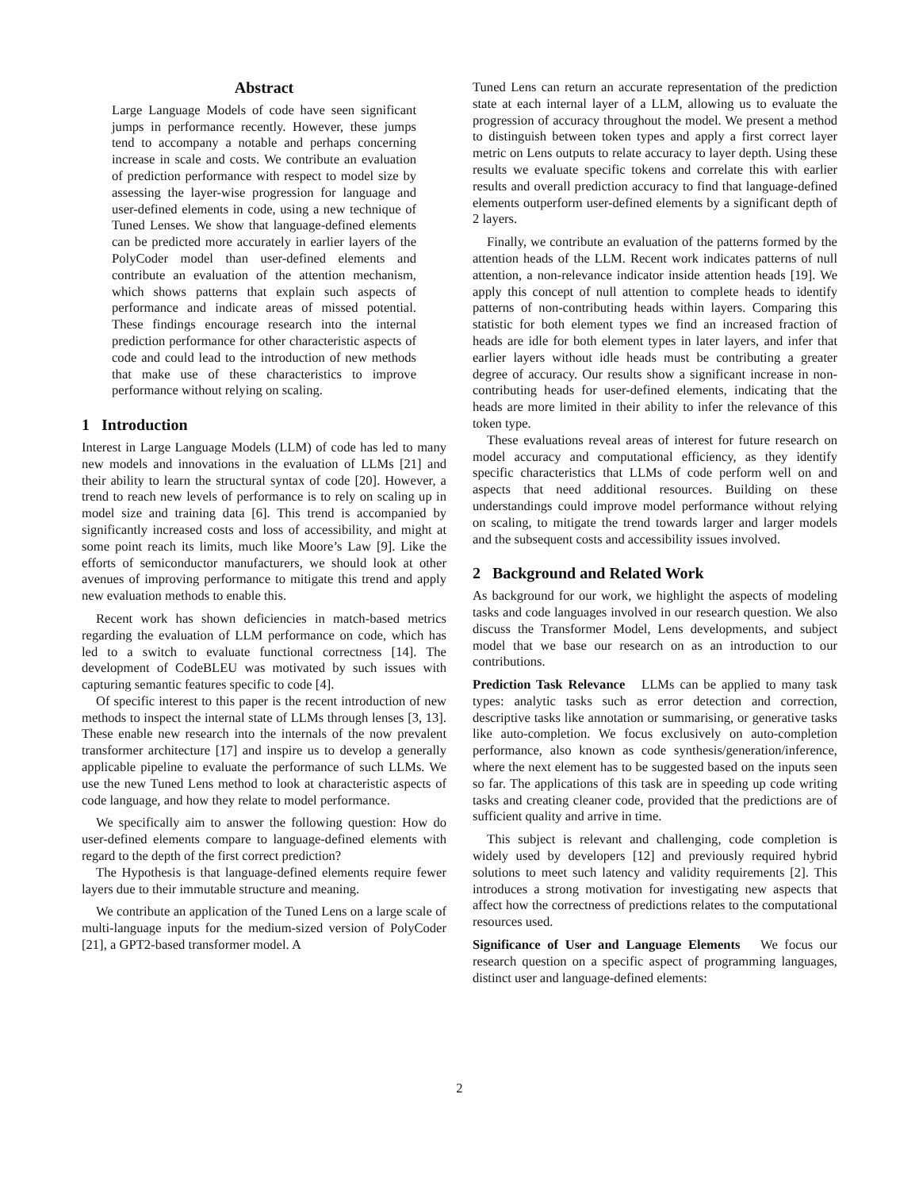Abstract
Large Language Models of code have seen significant jumps in performance recently. However, these jumps tend to accompany a notable and perhaps concerning increase in scale and costs. We contribute an evaluation of prediction performance with respect to model size by assessing the layer-wise progression for language and user-defined elements in code, using a new technique of Tuned Lenses. We show that language-defined elements can be predicted more accurately in earlier layers of the PolyCoder model than user-defined elements and contribute an evaluation of the attention mechanism, which shows patterns that explain such aspects of performance and indicate areas of missed potential. These findings encourage research into the internal prediction performance for other characteristic aspects of code and could lead to the introduction of new methods that make use of these characteristics to improve performance without relying on scaling.
1 Introduction
Interest in Large Language Models (LLM) of code has led to many new models and innovations in the evaluation of LLMs [21] and their ability to learn the structural syntax of code [20]. However, a trend to reach new levels of performance is to rely on scaling up in model size and training data [6]. This trend is accompanied by significantly increased costs and loss of accessibility, and might at some point reach its limits, much like Moore’s Law [9]. Like the efforts of semiconductor manufacturers, we should look at other avenues of improving performance to mitigate this trend and apply new evaluation methods to enable this.
Recent work has shown deficiencies in match-based metrics regarding the evaluation of LLM performance on code, which has led to a switch to evaluate functional correctness [14]. The development of CodeBLEU was motivated by such issues with capturing semantic features specific to code [4].
Of specific interest to this paper is the recent introduction of new methods to inspect the internal state of LLMs through lenses [3, 13]. These enable new research into the internals of the now prevalent transformer architecture [17] and inspire us to develop a generally applicable pipeline to evaluate the performance of such LLMs. We use the new Tuned Lens method to look at characteristic aspects of code language, and how they relate to model performance.
We specifically aim to answer the following question: How do user-defined elements compare to language-defined elements with regard to the depth of the first correct prediction?
The Hypothesis is that language-defined elements require fewer layers due to their immutable structure and meaning.
We contribute an application of the Tuned Lens on a large scale of multi-language inputs for the medium-sized version of PolyCoder [21], a GPT2-based transformer model. A
Tuned Lens can return an accurate representation of the prediction state at each internal layer of a LLM, allowing us to evaluate the progression of accuracy throughout the model. We present a method to distinguish between token types and apply a first correct layer metric on Lens outputs to relate accuracy to layer depth. Using these results we evaluate specific tokens and correlate this with earlier results and overall prediction accuracy to find that language-defined elements outperform user-defined elements by a significant depth of 2 layers.
Finally, we contribute an evaluation of the patterns formed by the attention heads of the LLM. Recent work indicates patterns of null attention, a non-relevance indicator inside attention heads [19]. We apply this concept of null attention to complete heads to identify patterns of non-contributing heads within layers. Comparing this statistic for both element types we find an increased fraction of heads are idle for both element types in later layers, and infer that earlier layers without idle heads must be contributing a greater degree of accuracy. Our results show a significant increase in non-contributing heads for user-defined elements, indicating that the heads are more limited in their ability to infer the relevance of this token type.
These evaluations reveal areas of interest for future research on model accuracy and computational efficiency, as they identify specific characteristics that LLMs of code perform well on and aspects that need additional resources. Building on these understandings could improve model performance without relying on scaling, to mitigate the trend towards larger and larger models and the subsequent costs and accessibility issues involved.
2 Background and Related Work
As background for our work, we highlight the aspects of modeling tasks and code languages involved in our research question. We also discuss the Transformer Model, Lens developments, and subject model that we base our research on as an introduction to our contributions.
Prediction Task Relevance LLMs can be applied to many task types: analytic tasks such as error detection and correction, descriptive tasks like annotation or summarising, or generative tasks like auto-completion. We focus exclusively on auto-completion performance, also known as code synthesis/generation/inference, where the next element has to be suggested based on the inputs seen so far. The applications of this task are in speeding up code writing tasks and creating cleaner code, provided that the predictions are of sufficient quality and arrive in time.
This subject is relevant and challenging, code completion is widely used by developers [12] and previously required hybrid solutions to meet such latency and validity requirements [2]. This introduces a strong motivation for investigating new aspects that affect how the correctness of predictions relates to the computational resources used.
Significance of User and Language Elements We focus our research question on a specific aspect of programming languages, distinct user and language-defined elements:
2